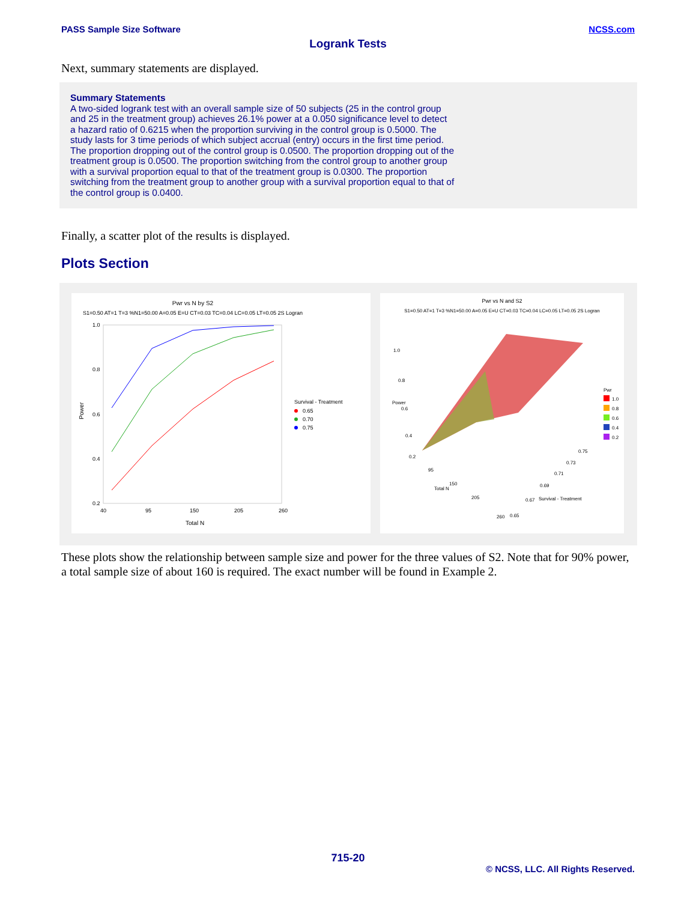PASS Sample Size Software NCSS.com
Logrank Tests
Next, summary statements are displayed.
Summary Statements
A two-sided logrank test with an overall sample size of 50 subjects (25 in the control group and 25 in the treatment group) achieves 26.1% power at a 0.050 significance level to detect a hazard ratio of 0.6215 when the proportion surviving in the control group is 0.5000. The study lasts for 3 time periods of which subject accrual (entry) occurs in the first time period. The proportion dropping out of the control group is 0.0500. The proportion dropping out of the treatment group is 0.0500. The proportion switching from the control group to another group with a survival proportion equal to that of the treatment group is 0.0300. The proportion switching from the treatment group to another group with a survival proportion equal to that of the control group is 0.0400.
Finally, a scatter plot of the results is displayed.
Plots Section
Pwr vs N by S2
S1=0.50 AT=1 T=3 %N1=50.00 A=0.05 E=U CT=0.03 TC=0.04 LC=0.05 LT=0.05 2S Logran
1.0
0.8
0.6
0.4
0.2
40
95
150
205
260
Total N
Power
Survival - Treatment
0.65
0.70
0.75
Pwr vs N and S2
S1=0.50 AT=1 T=3 %N1=50.00 A=0.05 E=U CT=0.03 TC=0.04 LC=0.05 LT=0.05 2S Logran
1.0
0.8
0.6
0.4
0.2
95
150
205
260
Total N
Survival - Treatment
0.65
0.67
0.69
0.71
0.73
0.75
Power
Pwr
1.0
0.8
0.6
0.4
0.2
These plots show the relationship between sample size and power for the three values of S2. Note that for 90% power, a total sample size of about 160 is required. The exact number will be found in Example 2.
715-20
© NCSS, LLC. All Rights Reserved.